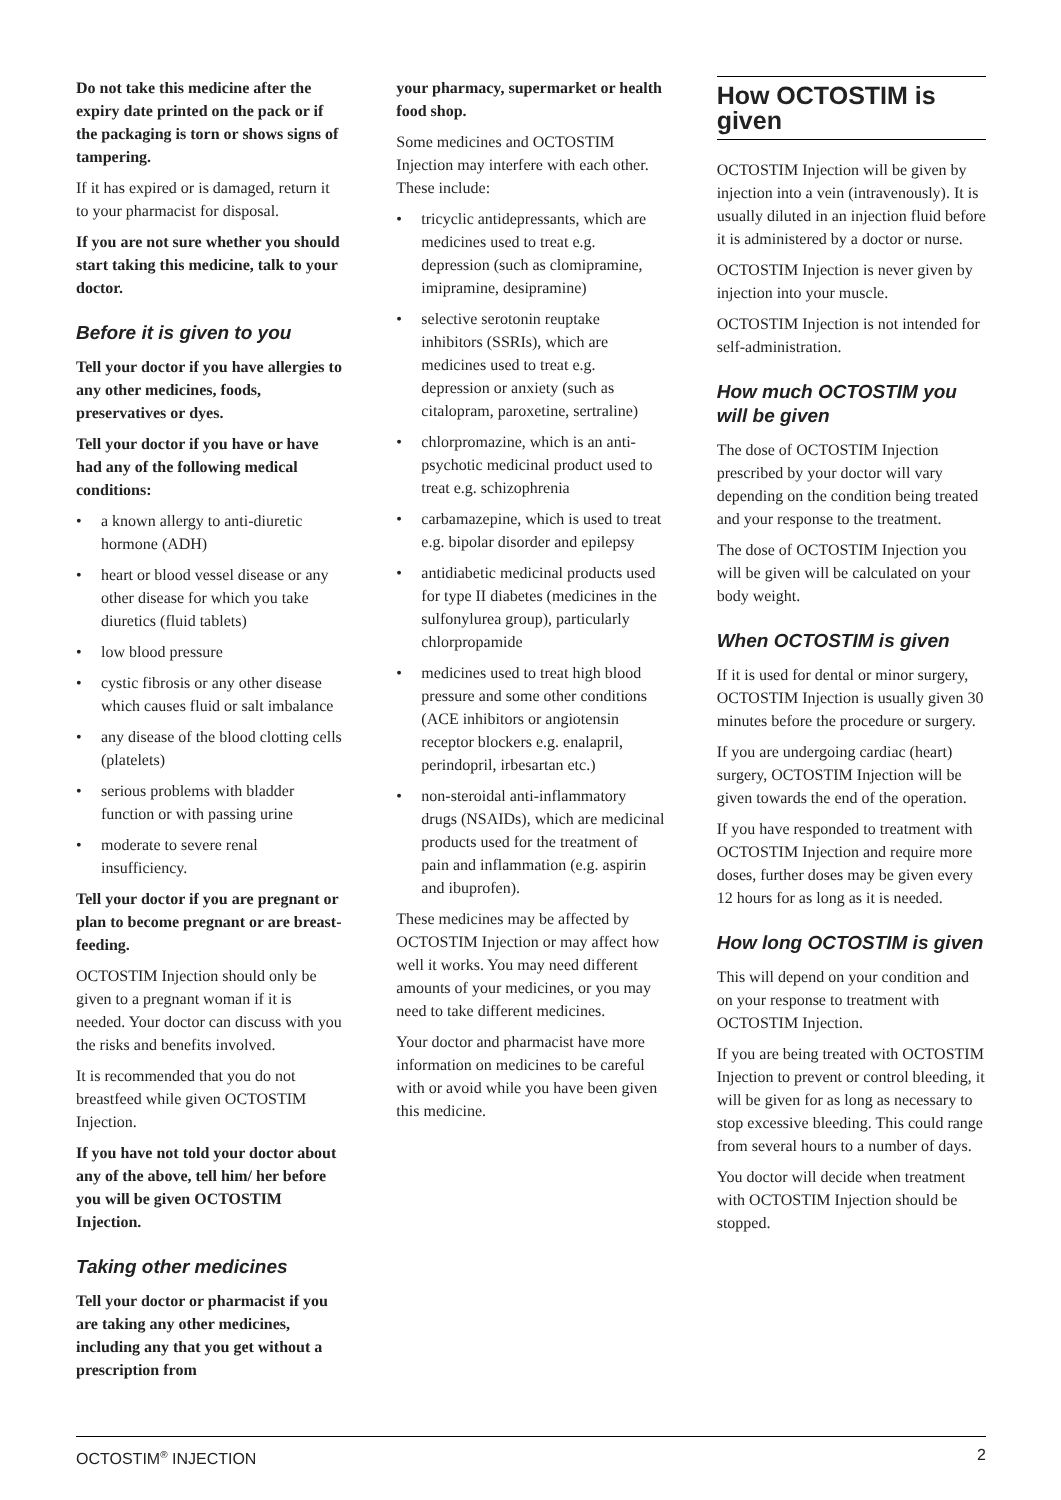Do not take this medicine after the expiry date printed on the pack or if the packaging is torn or shows signs of tampering.
If it has expired or is damaged, return it to your pharmacist for disposal.
If you are not sure whether you should start taking this medicine, talk to your doctor.
Before it is given to you
Tell your doctor if you have allergies to any other medicines, foods, preservatives or dyes.
Tell your doctor if you have or have had any of the following medical conditions:
• a known allergy to anti-diuretic hormone (ADH)
• heart or blood vessel disease or any other disease for which you take diuretics (fluid tablets)
• low blood pressure
• cystic fibrosis or any other disease which causes fluid or salt imbalance
• any disease of the blood clotting cells (platelets)
• serious problems with bladder function or with passing urine
• moderate to severe renal insufficiency.
Tell your doctor if you are pregnant or plan to become pregnant or are breast-feeding.
OCTOSTIM Injection should only be given to a pregnant woman if it is needed. Your doctor can discuss with you the risks and benefits involved.
It is recommended that you do not breastfeed while given OCTOSTIM Injection.
If you have not told your doctor about any of the above, tell him/ her before you will be given OCTOSTIM Injection.
Taking other medicines
Tell your doctor or pharmacist if you are taking any other medicines, including any that you get without a prescription from
your pharmacy, supermarket or health food shop.
Some medicines and OCTOSTIM Injection may interfere with each other. These include:
• tricyclic antidepressants, which are medicines used to treat e.g. depression (such as clomipramine, imipramine, desipramine)
• selective serotonin reuptake inhibitors (SSRIs), which are medicines used to treat e.g. depression or anxiety (such as citalopram, paroxetine, sertraline)
• chlorpromazine, which is an anti-psychotic medicinal product used to treat e.g. schizophrenia
• carbamazepine, which is used to treat e.g. bipolar disorder and epilepsy
• antidiabetic medicinal products used for type II diabetes (medicines in the sulfonylurea group), particularly chlorpropamide
• medicines used to treat high blood pressure and some other conditions (ACE inhibitors or angiotensin receptor blockers e.g. enalapril, perindopril, irbesartan etc.)
• non-steroidal anti-inflammatory drugs (NSAIDs), which are medicinal products used for the treatment of pain and inflammation (e.g. aspirin and ibuprofen).
These medicines may be affected by OCTOSTIM Injection or may affect how well it works. You may need different amounts of your medicines, or you may need to take different medicines.
Your doctor and pharmacist have more information on medicines to be careful with or avoid while you have been given this medicine.
How OCTOSTIM is given
OCTOSTIM Injection will be given by injection into a vein (intravenously). It is usually diluted in an injection fluid before it is administered by a doctor or nurse.
OCTOSTIM Injection is never given by injection into your muscle.
OCTOSTIM Injection is not intended for self-administration.
How much OCTOSTIM you will be given
The dose of OCTOSTIM Injection prescribed by your doctor will vary depending on the condition being treated and your response to the treatment.
The dose of OCTOSTIM Injection you will be given will be calculated on your body weight.
When OCTOSTIM is given
If it is used for dental or minor surgery, OCTOSTIM Injection is usually given 30 minutes before the procedure or surgery.
If you are undergoing cardiac (heart) surgery, OCTOSTIM Injection will be given towards the end of the operation.
If you have responded to treatment with OCTOSTIM Injection and require more doses, further doses may be given every 12 hours for as long as it is needed.
How long OCTOSTIM is given
This will depend on your condition and on your response to treatment with OCTOSTIM Injection.
If you are being treated with OCTOSTIM Injection to prevent or control bleeding, it will be given for as long as necessary to stop excessive bleeding. This could range from several hours to a number of days.
You doctor will decide when treatment with OCTOSTIM Injection should be stopped.
OCTOSTIM<sup>®</sup> INJECTION 2